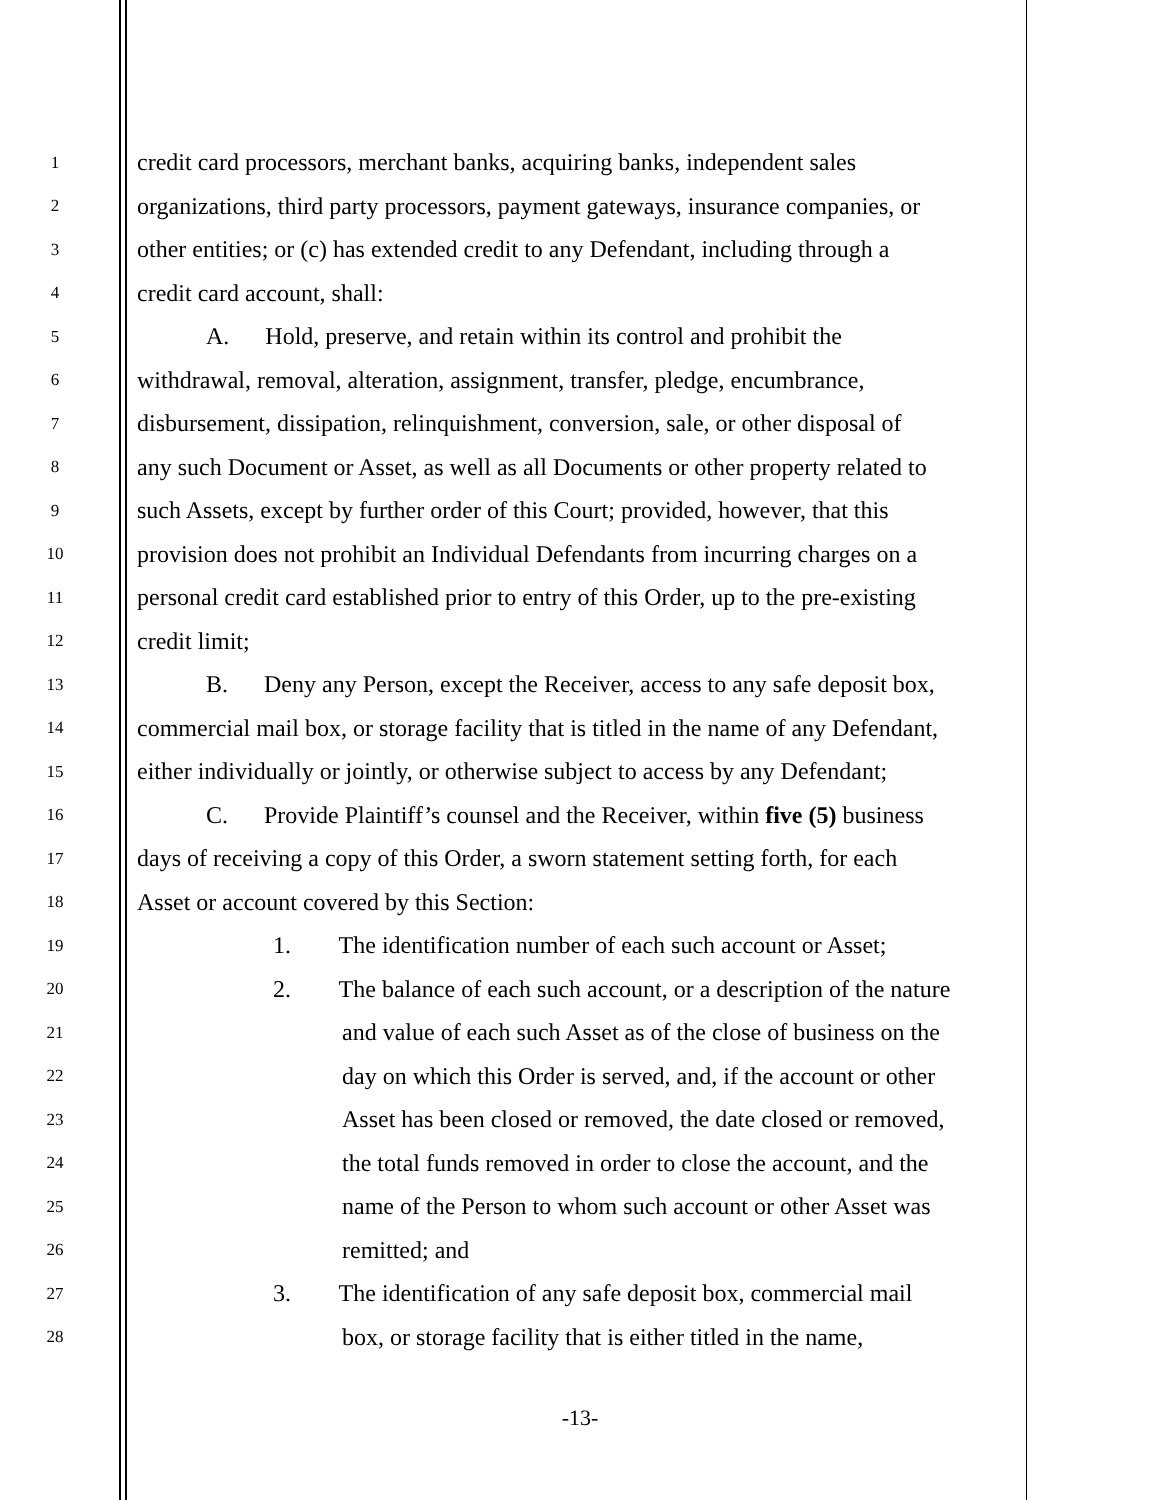1 credit card processors, merchant banks, acquiring banks, independent sales
2 organizations, third party processors, payment gateways, insurance companies, or
3 other entities; or (c) has extended credit to any Defendant, including through a
4 credit card account, shall:
5 A. Hold, preserve, and retain within its control and prohibit the
6 withdrawal, removal, alteration, assignment, transfer, pledge, encumbrance,
7 disbursement, dissipation, relinquishment, conversion, sale, or other disposal of
8 any such Document or Asset, as well as all Documents or other property related to
9 such Assets, except by further order of this Court; provided, however, that this
10 provision does not prohibit an Individual Defendants from incurring charges on a
11 personal credit card established prior to entry of this Order, up to the pre-existing
12 credit limit;
13 B. Deny any Person, except the Receiver, access to any safe deposit box,
14 commercial mail box, or storage facility that is titled in the name of any Defendant,
15 either individually or jointly, or otherwise subject to access by any Defendant;
16 C. Provide Plaintiff’s counsel and the Receiver, within five (5) business
17 days of receiving a copy of this Order, a sworn statement setting forth, for each
18 Asset or account covered by this Section:
19 1. The identification number of each such account or Asset;
20 2. The balance of each such account, or a description of the nature
21 and value of each such Asset as of the close of business on the
22 day on which this Order is served, and, if the account or other
23 Asset has been closed or removed, the date closed or removed,
24 the total funds removed in order to close the account, and the
25 name of the Person to whom such account or other Asset was
26 remitted; and
27 3. The identification of any safe deposit box, commercial mail
28 box, or storage facility that is either titled in the name,
-13-